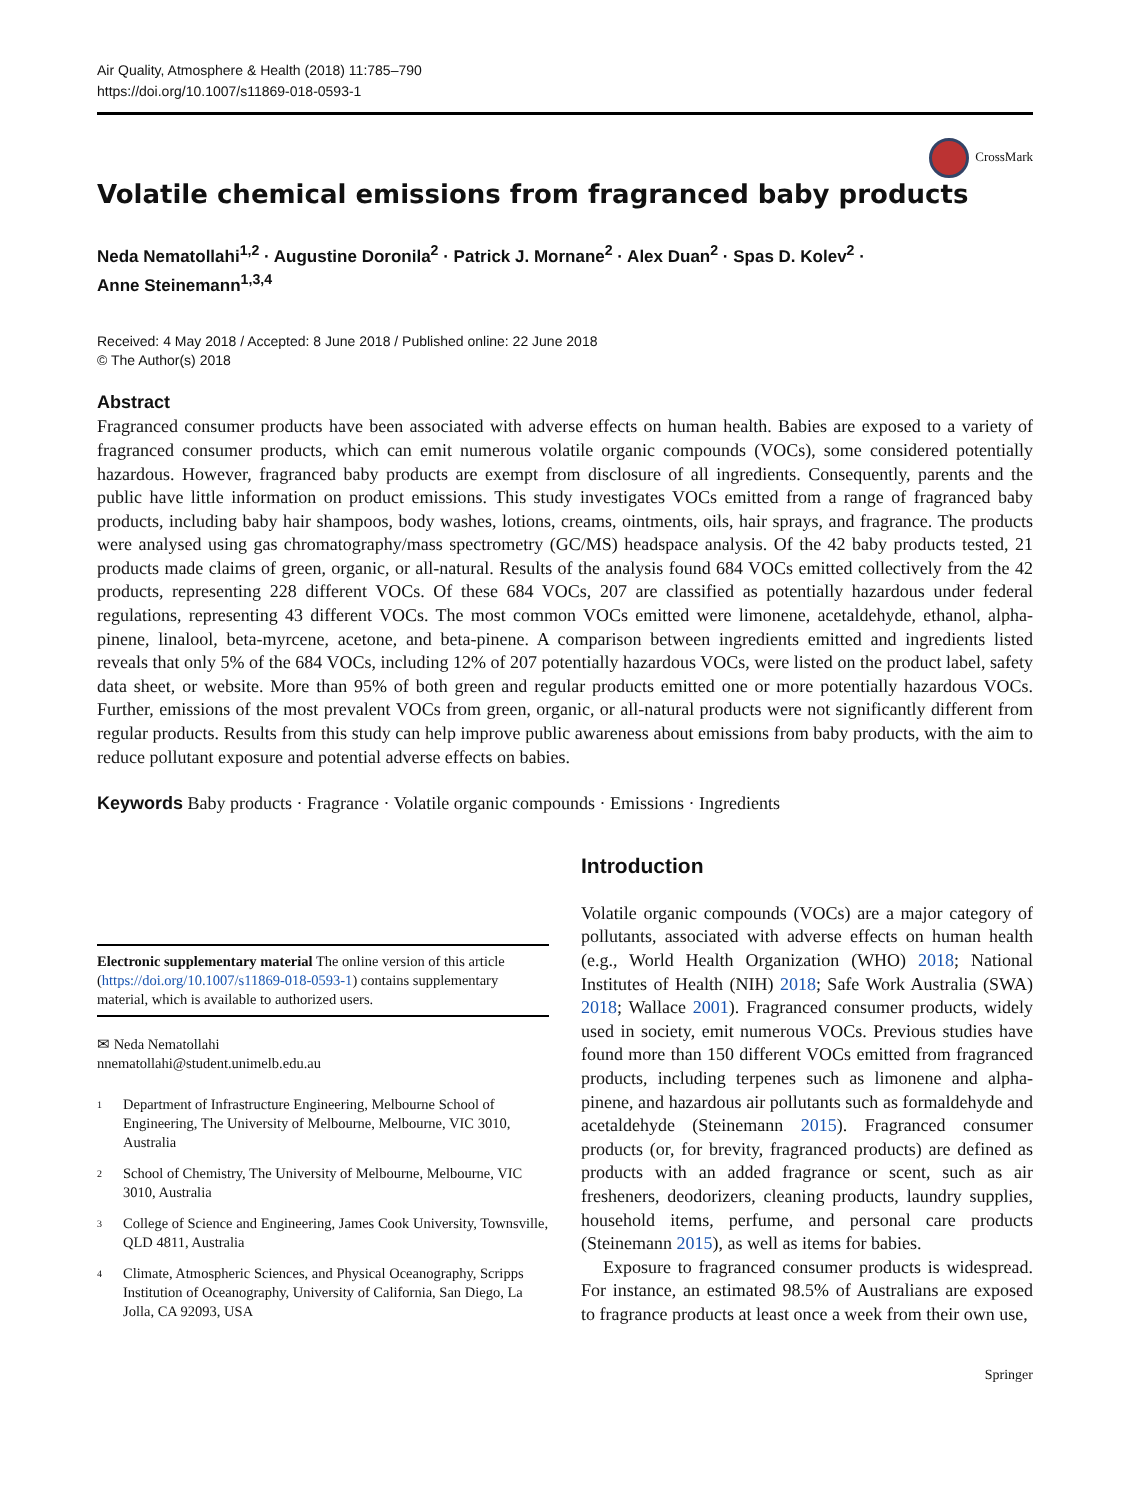Air Quality, Atmosphere & Health (2018) 11:785–790
https://doi.org/10.1007/s11869-018-0593-1
CrossMark
Volatile chemical emissions from fragranced baby products
Neda Nematollahi<sup>1,2</sup> · Augustine Doronila<sup>2</sup> · Patrick J. Mornane<sup>2</sup> · Alex Duan<sup>2</sup> · Spas D. Kolev<sup>2</sup> ·
Anne Steinemann<sup>1,3,4</sup>
Received: 4 May 2018 / Accepted: 8 June 2018 / Published online: 22 June 2018
© The Author(s) 2018
Abstract
Fragranced consumer products have been associated with adverse effects on human health. Babies are exposed to a variety of fragranced consumer products, which can emit numerous volatile organic compounds (VOCs), some considered potentially hazardous. However, fragranced baby products are exempt from disclosure of all ingredients. Consequently, parents and the public have little information on product emissions. This study investigates VOCs emitted from a range of fragranced baby products, including baby hair shampoos, body washes, lotions, creams, ointments, oils, hair sprays, and fragrance. The products were analysed using gas chromatography/mass spectrometry (GC/MS) headspace analysis. Of the 42 baby products tested, 21 products made claims of green, organic, or all-natural. Results of the analysis found 684 VOCs emitted collectively from the 42 products, representing 228 different VOCs. Of these 684 VOCs, 207 are classified as potentially hazardous under federal regulations, representing 43 different VOCs. The most common VOCs emitted were limonene, acetaldehyde, ethanol, alpha-pinene, linalool, beta-myrcene, acetone, and beta-pinene. A comparison between ingredients emitted and ingredients listed reveals that only 5% of the 684 VOCs, including 12% of 207 potentially hazardous VOCs, were listed on the product label, safety data sheet, or website. More than 95% of both green and regular products emitted one or more potentially hazardous VOCs. Further, emissions of the most prevalent VOCs from green, organic, or all-natural products were not significantly different from regular products. Results from this study can help improve public awareness about emissions from baby products, with the aim to reduce pollutant exposure and potential adverse effects on babies.
Keywords Baby products · Fragrance · Volatile organic compounds · Emissions · Ingredients
Electronic supplementary material The online version of this article (https://doi.org/10.1007/s11869-018-0593-1) contains supplementary material, which is available to authorized users.
✉ Neda Nematollahi
nnematollahi@student.unimelb.edu.au
<sup>1</sup>
Department of Infrastructure Engineering, Melbourne School of Engineering, The University of Melbourne, Melbourne, VIC 3010, Australia
<sup>2</sup>
School of Chemistry, The University of Melbourne, Melbourne, VIC 3010, Australia
<sup>3</sup>
College of Science and Engineering, James Cook University, Townsville, QLD 4811, Australia
<sup>4</sup>
Climate, Atmospheric Sciences, and Physical Oceanography, Scripps Institution of Oceanography, University of California, San Diego, La Jolla, CA 92093, USA
Introduction
Volatile organic compounds (VOCs) are a major category of pollutants, associated with adverse effects on human health (e.g., World Health Organization (WHO) 2018; National Institutes of Health (NIH) 2018; Safe Work Australia (SWA) 2018; Wallace 2001). Fragranced consumer products, widely used in society, emit numerous VOCs. Previous studies have found more than 150 different VOCs emitted from fragranced products, including terpenes such as limonene and alpha-pinene, and hazardous air pollutants such as formaldehyde and acetaldehyde (Steinemann 2015). Fragranced consumer products (or, for brevity, fragranced products) are defined as products with an added fragrance or scent, such as air fresheners, deodorizers, cleaning products, laundry supplies, household items, perfume, and personal care products (Steinemann 2015), as well as items for babies.
Exposure to fragranced consumer products is widespread. For instance, an estimated 98.5% of Australians are exposed to fragrance products at least once a week from their own use,
Springer